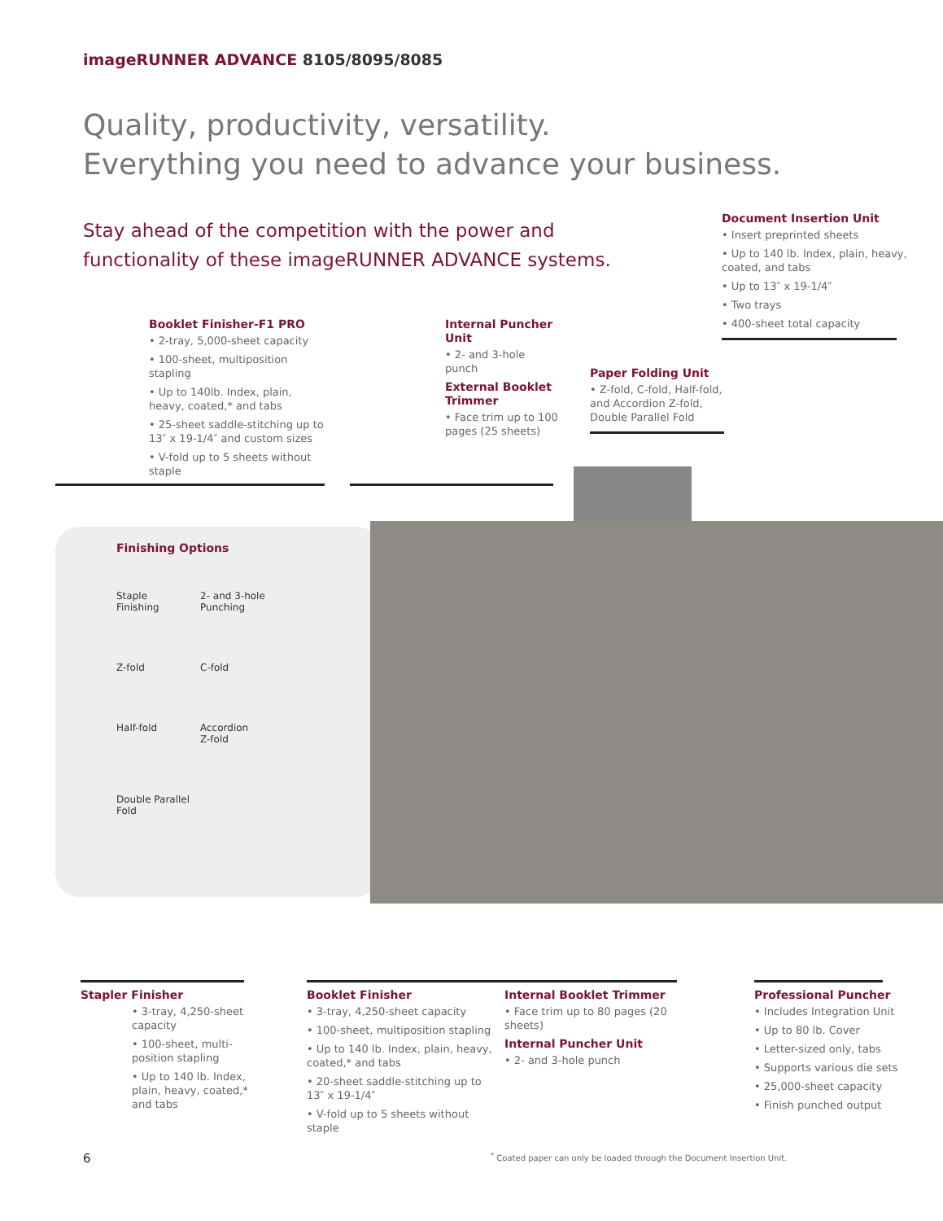imageRUNNER ADVANCE 8105/8095/8085
Quality, productivity, versatility.
Everything you need to advance your business.
Stay ahead of the competition with the power and
functionality of these imageRUNNER ADVANCE systems.
Document Insertion Unit
• Insert preprinted sheets
• Up to 140 lb. Index, plain, heavy, coated, and tabs
• Up to 13″ x 19-1/4″
• Two trays
• 400-sheet total capacity
Booklet Finisher-F1 PRO
• 2-tray, 5,000-sheet capacity
• 100-sheet, multiposition stapling
• Up to 140lb. Index, plain, heavy, coated,* and tabs
• 25-sheet saddle-stitching up to 13″ x 19-1/4″ and custom sizes
• V-fold up to 5 sheets without staple
Internal Puncher Unit
• 2- and 3-hole punch
External Booklet Trimmer
• Face trim up to 100 pages (25 sheets)
Paper Folding Unit
• Z-fold, C-fold, Half-fold, and Accordion Z-fold, Double Parallel Fold
Finishing Options
Staple
Finishing
2- and 3-hole
Punching
Z-fold
C-fold
Half-fold
Accordion
Z-fold
Double Parallel Fold
Stapler Finisher
• 3-tray, 4,250-sheet capacity
• 100-sheet, multi-position stapling
• Up to 140 lb. Index, plain, heavy, coated,* and tabs
Booklet Finisher
• 3-tray, 4,250-sheet capacity
• 100-sheet, multiposition stapling
• Up to 140 lb. Index, plain, heavy, coated,* and tabs
• 20-sheet saddle-stitching up to 13″ x 19-1/4″
• V-fold up to 5 sheets without staple
Internal Booklet Trimmer
• Face trim up to 80 pages (20 sheets)
Internal Puncher Unit
• 2- and 3-hole punch
Professional Puncher
• Includes Integration Unit
• Up to 80 lb. Cover
• Letter-sized only, tabs
• Supports various die sets
• 25,000-sheet capacity
• Finish punched output
6
<sup>*</sup> Coated paper can only be loaded through the Document Insertion Unit.